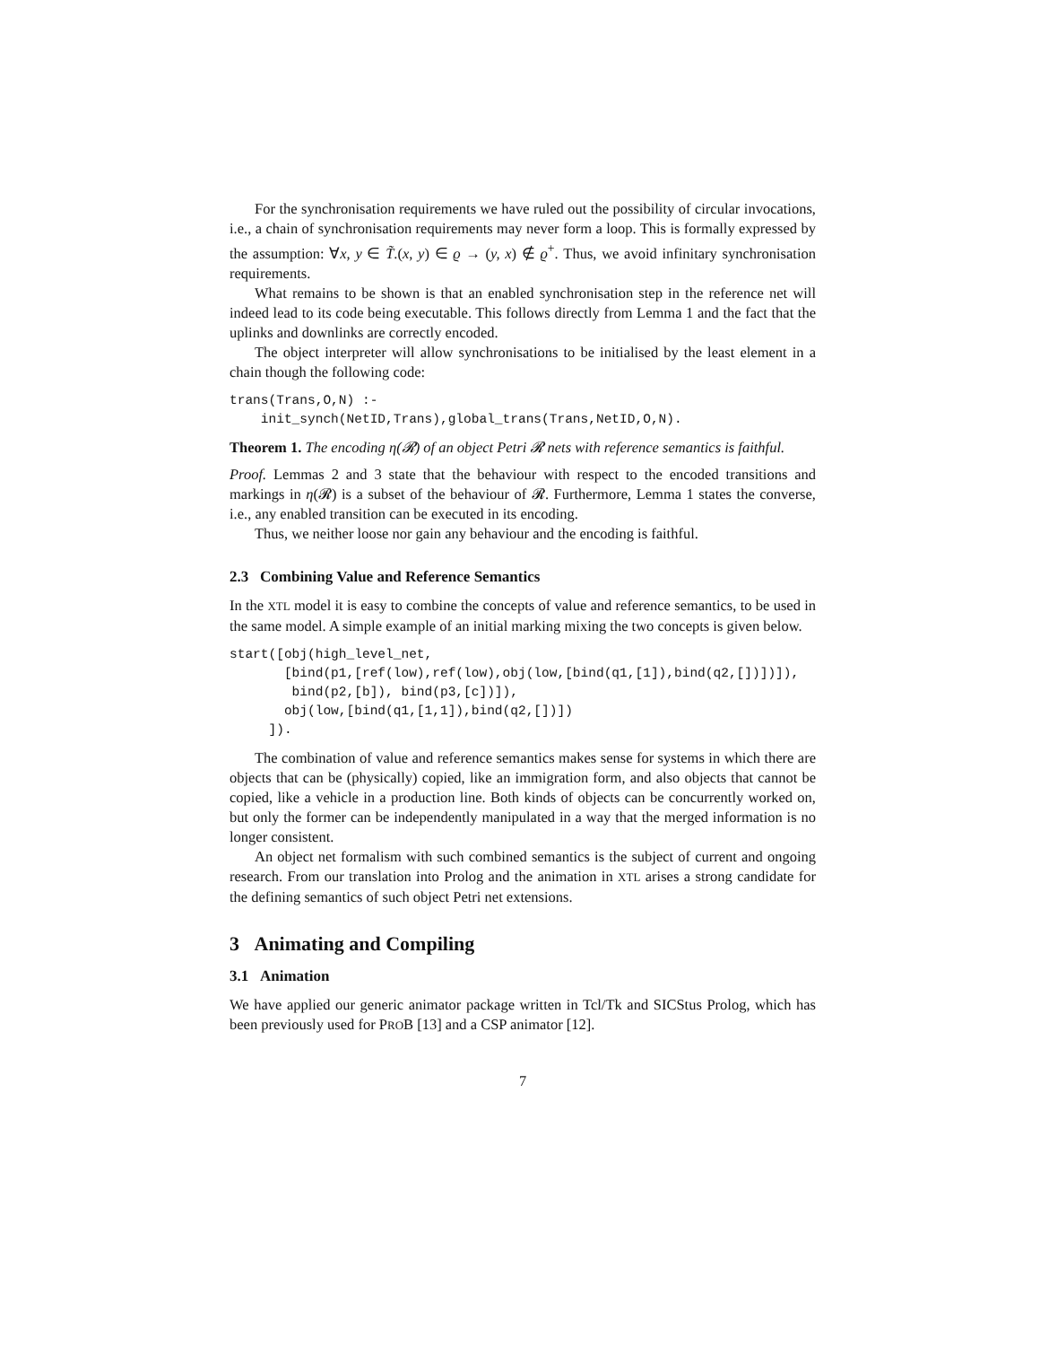For the synchronisation requirements we have ruled out the possibility of circular invocations, i.e., a chain of synchronisation requirements may never form a loop. This is formally expressed by the assumption: ∀x, y ∈ T̃.(x, y) ∈ ϱ → (y, x) ∉ ϱ<sup>+</sup>. Thus, we avoid infinitary synchronisation requirements.
What remains to be shown is that an enabled synchronisation step in the reference net will indeed lead to its code being executable. This follows directly from Lemma 1 and the fact that the uplinks and downlinks are correctly encoded.
The object interpreter will allow synchronisations to be initialised by the least element in a chain though the following code:
trans(Trans,O,N) :-
    init_synch(NetID,Trans),global_trans(Trans,NetID,O,N).
Theorem 1. The encoding η(𝓡) of an object Petri 𝓡 nets with reference semantics is faithful.
Proof. Lemmas 2 and 3 state that the behaviour with respect to the encoded transitions and markings in η(𝓡) is a subset of the behaviour of 𝓡. Furthermore, Lemma 1 states the converse, i.e., any enabled transition can be executed in its encoding.
Thus, we neither loose nor gain any behaviour and the encoding is faithful.
2.3 Combining Value and Reference Semantics
In the XTL model it is easy to combine the concepts of value and reference semantics, to be used in the same model. A simple example of an initial marking mixing the two concepts is given below.
start([obj(high_level_net,
       [bind(p1,[ref(low),ref(low),obj(low,[bind(q1,[1]),bind(q2,[])])]),
        bind(p2,[b]), bind(p3,[c])]),
       obj(low,[bind(q1,[1,1]),bind(q2,[])])
     ]).
The combination of value and reference semantics makes sense for systems in which there are objects that can be (physically) copied, like an immigration form, and also objects that cannot be copied, like a vehicle in a production line. Both kinds of objects can be concurrently worked on, but only the former can be independently manipulated in a way that the merged information is no longer consistent.
An object net formalism with such combined semantics is the subject of current and ongoing research. From our translation into Prolog and the animation in XTL arises a strong candidate for the defining semantics of such object Petri net extensions.
3 Animating and Compiling
3.1 Animation
We have applied our generic animator package written in Tcl/Tk and SICStus Prolog, which has been previously used for PROB [13] and a CSP animator [12].
7